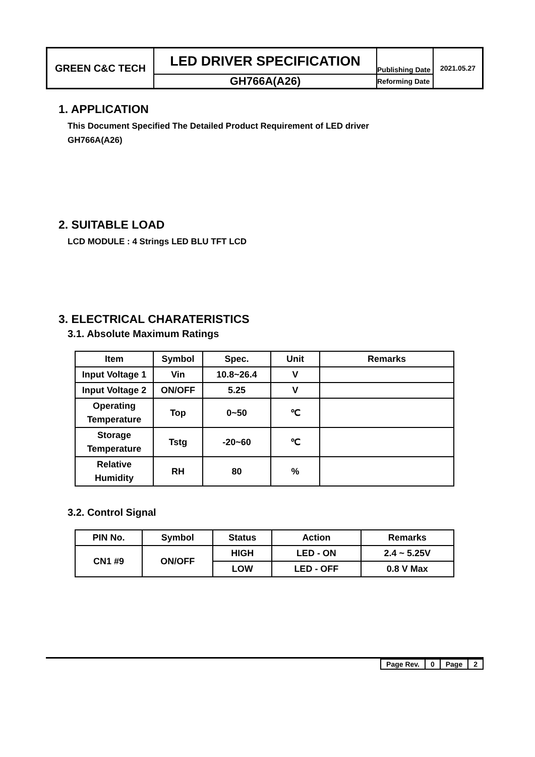| GREEN C&C TECH | LED DRIVER SPECIFICATION | Publishing Date | 2021.05.27 |
| | GH766A(A26) | Reforming Date | |
1. APPLICATION
This Document Specified The Detailed Product Requirement of LED driver
GH766A(A26)
2. SUITABLE LOAD
LCD MODULE : 4 Strings LED BLU TFT LCD
3. ELECTRICAL CHARATERISTICS
3.1. Absolute Maximum Ratings
| Item | Symbol | Spec. | Unit | Remarks |
| --- | --- | --- | --- | --- |
| Input Voltage 1 | Vin | 10.8~26.4 | V | |
| Input Voltage 2 | ON/OFF | 5.25 | V | |
| Operating Temperature | Top | 0~50 | ℃ | |
| Storage Temperature | Tstg | -20~60 | ℃ | |
| Relative Humidity | RH | 80 | % | |
3.2. Control Signal
| PIN No. | Symbol | Status | Action | Remarks |
| --- | --- | --- | --- | --- |
| CN1 #9 | ON/OFF | HIGH | LED - ON | 2.4 ~ 5.25V |
| | | LOW | LED - OFF | 0.8 V Max |
| Page Rev. | 0 | Page | 2 |